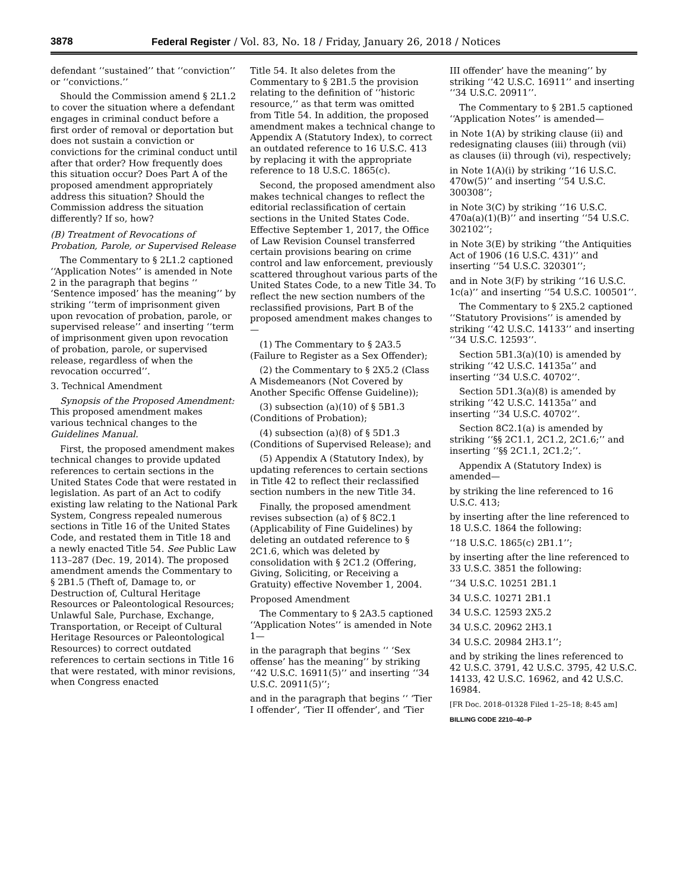3878 Federal Register / Vol. 83, No. 18 / Friday, January 26, 2018 / Notices
defendant ‘‘sustained’’ that ‘‘conviction’’ or ‘‘convictions.’’
Should the Commission amend § 2L1.2 to cover the situation where a defendant engages in criminal conduct before a first order of removal or deportation but does not sustain a conviction or convictions for the criminal conduct until after that order? How frequently does this situation occur? Does Part A of the proposed amendment appropriately address this situation? Should the Commission address the situation differently? If so, how?
(B) Treatment of Revocations of Probation, Parole, or Supervised Release
The Commentary to § 2L1.2 captioned ‘‘Application Notes’’ is amended in Note 2 in the paragraph that begins ‘‘ ‘Sentence imposed’ has the meaning’’ by striking ‘‘term of imprisonment given upon revocation of probation, parole, or supervised release’’ and inserting ‘‘term of imprisonment given upon revocation of probation, parole, or supervised release, regardless of when the revocation occurred’’.
3. Technical Amendment
Synopsis of the Proposed Amendment: This proposed amendment makes various technical changes to the Guidelines Manual.
First, the proposed amendment makes technical changes to provide updated references to certain sections in the United States Code that were restated in legislation. As part of an Act to codify existing law relating to the National Park System, Congress repealed numerous sections in Title 16 of the United States Code, and restated them in Title 18 and a newly enacted Title 54. See Public Law 113–287 (Dec. 19, 2014). The proposed amendment amends the Commentary to § 2B1.5 (Theft of, Damage to, or Destruction of, Cultural Heritage Resources or Paleontological Resources; Unlawful Sale, Purchase, Exchange, Transportation, or Receipt of Cultural Heritage Resources or Paleontological Resources) to correct outdated references to certain sections in Title 16 that were restated, with minor revisions, when Congress enacted
Title 54. It also deletes from the Commentary to § 2B1.5 the provision relating to the definition of ‘‘historic resource,’’ as that term was omitted from Title 54. In addition, the proposed amendment makes a technical change to Appendix A (Statutory Index), to correct an outdated reference to 16 U.S.C. 413 by replacing it with the appropriate reference to 18 U.S.C. 1865(c).
Second, the proposed amendment also makes technical changes to reflect the editorial reclassification of certain sections in the United States Code. Effective September 1, 2017, the Office of Law Revision Counsel transferred certain provisions bearing on crime control and law enforcement, previously scattered throughout various parts of the United States Code, to a new Title 34. To reflect the new section numbers of the reclassified provisions, Part B of the proposed amendment makes changes to—
(1) The Commentary to § 2A3.5 (Failure to Register as a Sex Offender);
(2) the Commentary to § 2X5.2 (Class A Misdemeanors (Not Covered by Another Specific Offense Guideline));
(3) subsection (a)(10) of § 5B1.3 (Conditions of Probation);
(4) subsection (a)(8) of § 5D1.3 (Conditions of Supervised Release); and
(5) Appendix A (Statutory Index), by updating references to certain sections in Title 42 to reflect their reclassified section numbers in the new Title 34.
Finally, the proposed amendment revises subsection (a) of § 8C2.1 (Applicability of Fine Guidelines) by deleting an outdated reference to § 2C1.6, which was deleted by consolidation with § 2C1.2 (Offering, Giving, Soliciting, or Receiving a Gratuity) effective November 1, 2004.
Proposed Amendment
The Commentary to § 2A3.5 captioned ‘‘Application Notes’’ is amended in Note 1—
in the paragraph that begins ‘‘ ‘Sex offense’ has the meaning’’ by striking ‘‘42 U.S.C. 16911(5)’’ and inserting ‘‘34 U.S.C. 20911(5)’’;
and in the paragraph that begins ‘‘ ‘Tier I offender’, ‘Tier II offender’, and ‘Tier
III offender’ have the meaning’’ by striking ‘‘42 U.S.C. 16911’’ and inserting ‘‘34 U.S.C. 20911’’.
The Commentary to § 2B1.5 captioned ‘‘Application Notes’’ is amended—
in Note 1(A) by striking clause (ii) and redesignating clauses (iii) through (vii) as clauses (ii) through (vi), respectively;
in Note 1(A)(i) by striking ‘‘16 U.S.C. 470w(5)’’ and inserting ‘‘54 U.S.C. 300308’’;
in Note 3(C) by striking ‘‘16 U.S.C. 470a(a)(1)(B)’’ and inserting ‘‘54 U.S.C. 302102’’;
in Note 3(E) by striking ‘‘the Antiquities Act of 1906 (16 U.S.C. 431)’’ and inserting ‘‘54 U.S.C. 320301’’;
and in Note 3(F) by striking ‘‘16 U.S.C. 1c(a)’’ and inserting ‘‘54 U.S.C. 100501’’.
The Commentary to § 2X5.2 captioned ‘‘Statutory Provisions’’ is amended by striking ‘‘42 U.S.C. 14133’’ and inserting ‘‘34 U.S.C. 12593’’.
Section 5B1.3(a)(10) is amended by striking ‘‘42 U.S.C. 14135a’’ and inserting ‘‘34 U.S.C. 40702’’.
Section 5D1.3(a)(8) is amended by striking ‘‘42 U.S.C. 14135a’’ and inserting ‘‘34 U.S.C. 40702’’.
Section 8C2.1(a) is amended by striking ‘‘§§ 2C1.1, 2C1.2, 2C1.6;’’ and inserting ‘‘§§ 2C1.1, 2C1.2;’’.
Appendix A (Statutory Index) is amended—
by striking the line referenced to 16 U.S.C. 413;
by inserting after the line referenced to 18 U.S.C. 1864 the following:
‘‘18 U.S.C. 1865(c) 2B1.1’’;
by inserting after the line referenced to 33 U.S.C. 3851 the following:
‘‘34 U.S.C. 10251 2B1.1
34 U.S.C. 10271 2B1.1
34 U.S.C. 12593 2X5.2
34 U.S.C. 20962 2H3.1
34 U.S.C. 20984 2H3.1’’;
and by striking the lines referenced to 42 U.S.C. 3791, 42 U.S.C. 3795, 42 U.S.C. 14133, 42 U.S.C. 16962, and 42 U.S.C. 16984.
[FR Doc. 2018–01328 Filed 1–25–18; 8:45 am]
BILLING CODE 2210–40–P